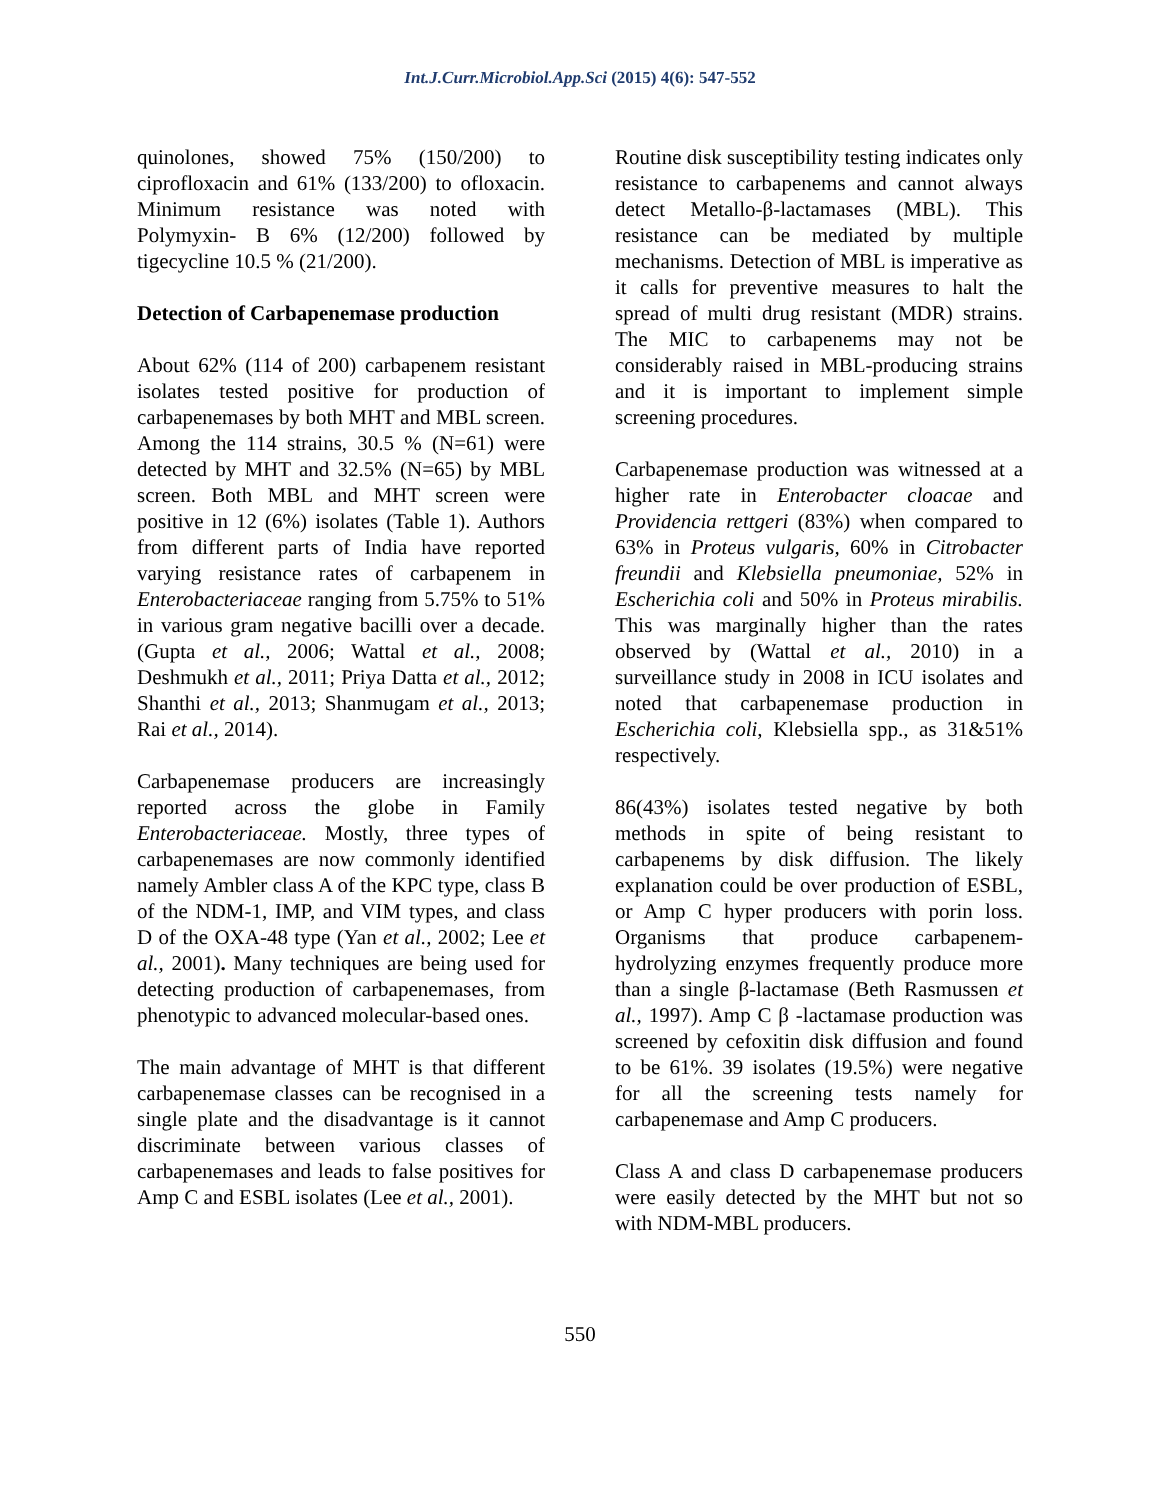Int.J.Curr.Microbiol.App.Sci (2015) 4(6): 547-552
quinolones, showed 75% (150/200) to ciprofloxacin and 61% (133/200) to ofloxacin. Minimum resistance was noted with Polymyxin- B 6% (12/200) followed by tigecycline 10.5 % (21/200).
Detection of Carbapenemase production
About 62% (114 of 200) carbapenem resistant isolates tested positive for production of carbapenemases by both MHT and MBL screen. Among the 114 strains, 30.5 % (N=61) were detected by MHT and 32.5% (N=65) by MBL screen. Both MBL and MHT screen were positive in 12 (6%) isolates (Table 1). Authors from different parts of India have reported varying resistance rates of carbapenem in Enterobacteriaceae ranging from 5.75% to 51% in various gram negative bacilli over a decade. (Gupta et al., 2006; Wattal et al., 2008; Deshmukh et al., 2011; Priya Datta et al., 2012; Shanthi et al., 2013; Shanmugam et al., 2013; Rai et al., 2014).
Carbapenemase producers are increasingly reported across the globe in Family Enterobacteriaceae. Mostly, three types of carbapenemases are now commonly identified namely Ambler class A of the KPC type, class B of the NDM-1, IMP, and VIM types, and class D of the OXA-48 type (Yan et al., 2002; Lee et al., 2001). Many techniques are being used for detecting production of carbapenemases, from phenotypic to advanced molecular-based ones.
The main advantage of MHT is that different carbapenemase classes can be recognised in a single plate and the disadvantage is it cannot discriminate between various classes of carbapenemases and leads to false positives for Amp C and ESBL isolates (Lee et al., 2001).
Routine disk susceptibility testing indicates only resistance to carbapenems and cannot always detect Metallo-β-lactamases (MBL). This resistance can be mediated by multiple mechanisms. Detection of MBL is imperative as it calls for preventive measures to halt the spread of multi drug resistant (MDR) strains. The MIC to carbapenems may not be considerably raised in MBL-producing strains and it is important to implement simple screening procedures.
Carbapenemase production was witnessed at a higher rate in Enterobacter cloacae and Providencia rettgeri (83%) when compared to 63% in Proteus vulgaris, 60% in Citrobacter freundii and Klebsiella pneumoniae, 52% in Escherichia coli and 50% in Proteus mirabilis. This was marginally higher than the rates observed by (Wattal et al., 2010) in a surveillance study in 2008 in ICU isolates and noted that carbapenemase production in Escherichia coli, Klebsiella spp., as 31&51% respectively.
86(43%) isolates tested negative by both methods in spite of being resistant to carbapenems by disk diffusion. The likely explanation could be over production of ESBL, or Amp C hyper producers with porin loss. Organisms that produce carbapenem-hydrolyzing enzymes frequently produce more than a single β-lactamase (Beth Rasmussen et al., 1997). Amp C β -lactamase production was screened by cefoxitin disk diffusion and found to be 61%. 39 isolates (19.5%) were negative for all the screening tests namely for carbapenemase and Amp C producers.
Class A and class D carbapenemase producers were easily detected by the MHT but not so with NDM-MBL producers.
550